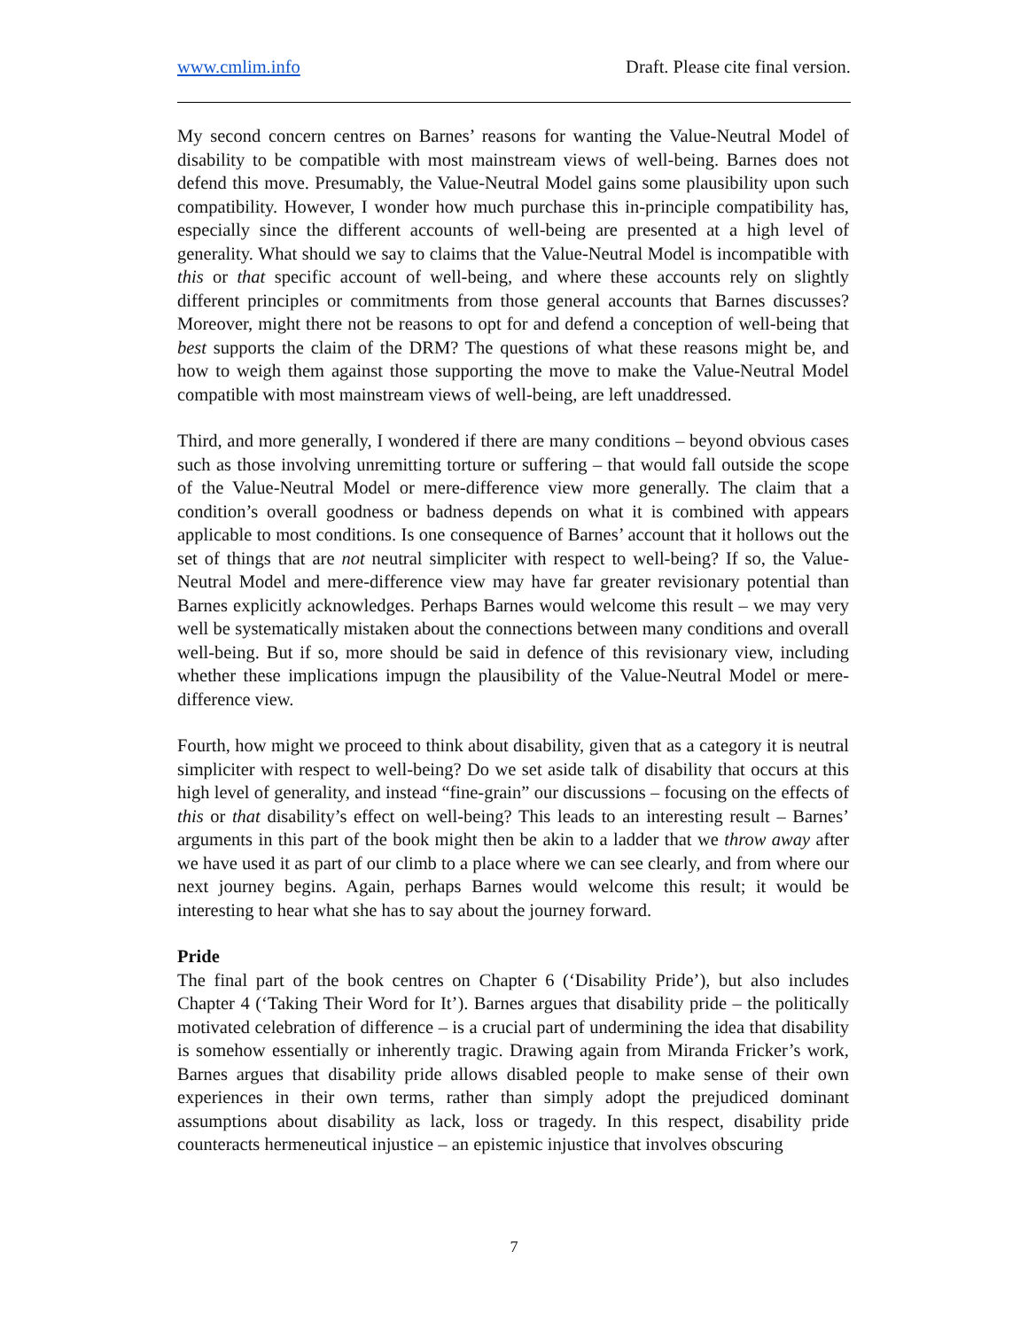www.cmlim.info Draft. Please cite final version.
My second concern centres on Barnes’ reasons for wanting the Value-Neutral Model of disability to be compatible with most mainstream views of well-being. Barnes does not defend this move. Presumably, the Value-Neutral Model gains some plausibility upon such compatibility. However, I wonder how much purchase this in-principle compatibility has, especially since the different accounts of well-being are presented at a high level of generality. What should we say to claims that the Value-Neutral Model is incompatible with this or that specific account of well-being, and where these accounts rely on slightly different principles or commitments from those general accounts that Barnes discusses? Moreover, might there not be reasons to opt for and defend a conception of well-being that best supports the claim of the DRM? The questions of what these reasons might be, and how to weigh them against those supporting the move to make the Value-Neutral Model compatible with most mainstream views of well-being, are left unaddressed.
Third, and more generally, I wondered if there are many conditions – beyond obvious cases such as those involving unremitting torture or suffering – that would fall outside the scope of the Value-Neutral Model or mere-difference view more generally. The claim that a condition’s overall goodness or badness depends on what it is combined with appears applicable to most conditions. Is one consequence of Barnes’ account that it hollows out the set of things that are not neutral simpliciter with respect to well-being? If so, the Value-Neutral Model and mere-difference view may have far greater revisionary potential than Barnes explicitly acknowledges. Perhaps Barnes would welcome this result – we may very well be systematically mistaken about the connections between many conditions and overall well-being. But if so, more should be said in defence of this revisionary view, including whether these implications impugn the plausibility of the Value-Neutral Model or mere-difference view.
Fourth, how might we proceed to think about disability, given that as a category it is neutral simpliciter with respect to well-being? Do we set aside talk of disability that occurs at this high level of generality, and instead “fine-grain” our discussions – focusing on the effects of this or that disability’s effect on well-being? This leads to an interesting result – Barnes’ arguments in this part of the book might then be akin to a ladder that we throw away after we have used it as part of our climb to a place where we can see clearly, and from where our next journey begins. Again, perhaps Barnes would welcome this result; it would be interesting to hear what she has to say about the journey forward.
Pride
The final part of the book centres on Chapter 6 (‘Disability Pride’), but also includes Chapter 4 (‘Taking Their Word for It’). Barnes argues that disability pride – the politically motivated celebration of difference – is a crucial part of undermining the idea that disability is somehow essentially or inherently tragic. Drawing again from Miranda Fricker’s work, Barnes argues that disability pride allows disabled people to make sense of their own experiences in their own terms, rather than simply adopt the prejudiced dominant assumptions about disability as lack, loss or tragedy. In this respect, disability pride counteracts hermeneutical injustice – an epistemic injustice that involves obscuring
7